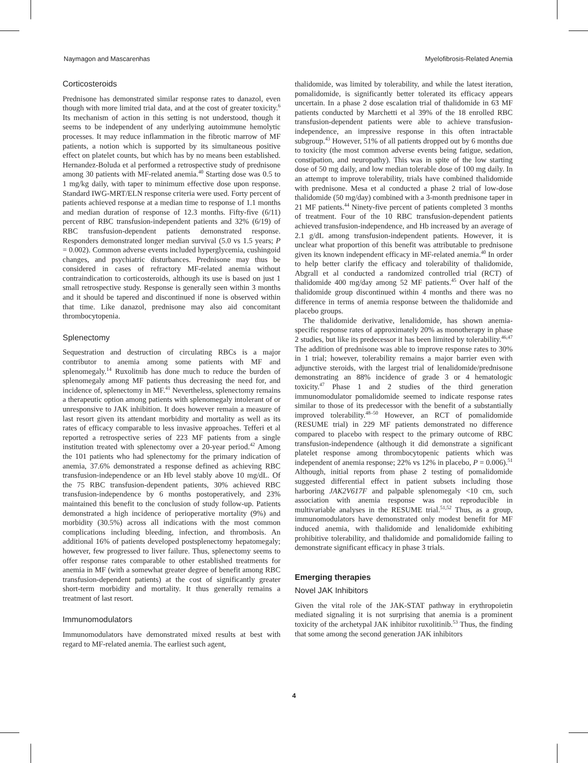Naymagon and Mascarenhas Myelofibrosis-Related Anemia
Corticosteroids
Prednisone has demonstrated similar response rates to danazol, even though with more limited trial data, and at the cost of greater toxicity.<sup>6</sup> Its mechanism of action in this setting is not understood, though it seems to be independent of any underlying autoimmune hemolytic processes. It may reduce inflammation in the fibrotic marrow of MF patients, a notion which is supported by its simultaneous positive effect on platelet counts, but which has by no means been established. Hernandez-Boluda et al performed a retrospective study of prednisone among 30 patients with MF-related anemia.<sup>40</sup> Starting dose was 0.5 to 1 mg/kg daily, with taper to minimum effective dose upon response. Standard IWG-MRT/ELN response criteria were used. Forty percent of patients achieved response at a median time to response of 1.1 months and median duration of response of 12.3 months. Fifty-five (6/11) percent of RBC transfusion-independent patients and 32% (6/19) of RBC transfusion-dependent patients demonstrated response. Responders demonstrated longer median survival (5.0 vs 1.5 years; P = 0.002). Common adverse events included hyperglycemia, cushingoid changes, and psychiatric disturbances. Prednisone may thus be considered in cases of refractory MF-related anemia without contraindication to corticosteroids, although its use is based on just 1 small retrospective study. Response is generally seen within 3 months and it should be tapered and discontinued if none is observed within that time. Like danazol, prednisone may also aid concomitant thrombocytopenia.
Splenectomy
Sequestration and destruction of circulating RBCs is a major contributor to anemia among some patients with MF and splenomegaly.<sup>14</sup> Ruxolitnib has done much to reduce the burden of splenomegaly among MF patients thus decreasing the need for, and incidence of, splenectomy in MF.<sup>41</sup> Nevertheless, splenectomy remains a therapeutic option among patients with splenomegaly intolerant of or unresponsive to JAK inhibition. It does however remain a measure of last resort given its attendant morbidity and mortality as well as its rates of efficacy comparable to less invasive approaches. Tefferi et al reported a retrospective series of 223 MF patients from a single institution treated with splenectomy over a 20-year period.<sup>42</sup> Among the 101 patients who had splenectomy for the primary indication of anemia, 37.6% demonstrated a response defined as achieving RBC transfusion-independence or an Hb level stably above 10 mg/dL. Of the 75 RBC transfusion-dependent patients, 30% achieved RBC transfusion-independence by 6 months postoperatively, and 23% maintained this benefit to the conclusion of study follow-up. Patients demonstrated a high incidence of perioperative mortality (9%) and morbidity (30.5%) across all indications with the most common complications including bleeding, infection, and thrombosis. An additional 16% of patients developed postsplenectomy hepatomegaly; however, few progressed to liver failure. Thus, splenectomy seems to offer response rates comparable to other established treatments for anemia in MF (with a somewhat greater degree of benefit among RBC transfusion-dependent patients) at the cost of significantly greater short-term morbidity and mortality. It thus generally remains a treatment of last resort.
Immunomodulators
Immunomodulators have demonstrated mixed results at best with regard to MF-related anemia. The earliest such agent,
thalidomide, was limited by tolerability, and while the latest iteration, pomalidomide, is significantly better tolerated its efficacy appears uncertain. In a phase 2 dose escalation trial of thalidomide in 63 MF patients conducted by Marchetti et al 39% of the 18 enrolled RBC transfusion-dependent patients were able to achieve transfusion-independence, an impressive response in this often intractable subgroup.<sup>43</sup> However, 51% of all patients dropped out by 6 months due to toxicity (the most common adverse events being fatigue, sedation, constipation, and neuropathy). This was in spite of the low starting dose of 50 mg daily, and low median tolerable dose of 100 mg daily. In an attempt to improve tolerability, trials have combined thalidomide with prednisone. Mesa et al conducted a phase 2 trial of low-dose thalidomide (50 mg/day) combined with a 3-month prednisone taper in 21 MF patients.<sup>44</sup> Ninety-five percent of patients completed 3 months of treatment. Four of the 10 RBC transfusion-dependent patients achieved transfusion-independence, and Hb increased by an average of 2.1 g/dL among transfusion-independent patients. However, it is unclear what proportion of this benefit was attributable to prednisone given its known independent efficacy in MF-related anemia.<sup>40</sup> In order to help better clarify the efficacy and tolerability of thalidomide, Abgrall et al conducted a randomized controlled trial (RCT) of thalidomide 400 mg/day among 52 MF patients.<sup>45</sup> Over half of the thalidomide group discontinued within 4 months and there was no difference in terms of anemia response between the thalidomide and placebo groups.
The thalidomide derivative, lenalidomide, has shown anemia-specific response rates of approximately 20% as monotherapy in phase 2 studies, but like its predecessor it has been limited by tolerability.<sup>46,47</sup> The addition of prednisone was able to improve response rates to 30% in 1 trial; however, tolerability remains a major barrier even with adjunctive steroids, with the largest trial of lenalidomide/prednisone demonstrating an 88% incidence of grade 3 or 4 hematologic toxicity.<sup>47</sup> Phase 1 and 2 studies of the third generation immunomodulator pomalidomide seemed to indicate response rates similar to those of its predecessor with the benefit of a substantially improved tolerability.<sup>48–50</sup> However, an RCT of pomalidomide (RESUME trial) in 229 MF patients demonstrated no difference compared to placebo with respect to the primary outcome of RBC transfusion-independence (although it did demonstrate a significant platelet response among thrombocytopenic patients which was independent of anemia response; 22% vs 12% in placebo, P = 0.006).<sup>51</sup> Although, initial reports from phase 2 testing of pomalidomide suggested differential effect in patient subsets including those harboring JAK2V617F and palpable splenomegaly <10 cm, such association with anemia response was not reproducible in multivariable analyses in the RESUME trial.<sup>51,52</sup> Thus, as a group, immunomodulators have demonstrated only modest benefit for MF induced anemia, with thalidomide and lenalidomide exhibiting prohibitive tolerability, and thalidomide and pomalidomide failing to demonstrate significant efficacy in phase 3 trials.
Emerging therapies
Novel JAK Inhibitors
Given the vital role of the JAK-STAT pathway in erythropoietin mediated signaling it is not surprising that anemia is a prominent toxicity of the archetypal JAK inhibitor ruxolitinib.<sup>53</sup> Thus, the finding that some among the second generation JAK inhibitors
4